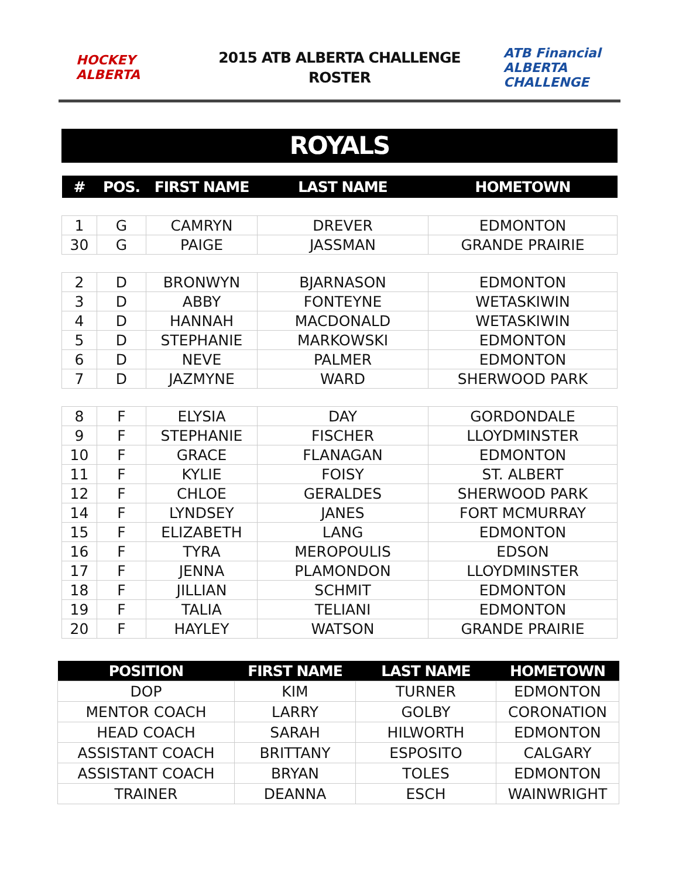HOCKEY ALBERTA
2015 ATB ALBERTA CHALLENGE
ROSTER
ATB Financial ALBERTA CHALLENGE
ROYALS
| # | POS. | FIRST NAME | LAST NAME | HOMETOWN |
| --- | --- | --- | --- | --- |
| 1 | G | CAMRYN | DREVER | EDMONTON |
| 30 | G | PAIGE | JASSMAN | GRANDE PRAIRIE |
| 2 | D | BRONWYN | BJARNASON | EDMONTON |
| 3 | D | ABBY | FONTEYNE | WETASKIWIN |
| 4 | D | HANNAH | MACDONALD | WETASKIWIN |
| 5 | D | STEPHANIE | MARKOWSKI | EDMONTON |
| 6 | D | NEVE | PALMER | EDMONTON |
| 7 | D | JAZMYNE | WARD | SHERWOOD PARK |
| 8 | F | ELYSIA | DAY | GORDONDALE |
| 9 | F | STEPHANIE | FISCHER | LLOYDMINSTER |
| 10 | F | GRACE | FLANAGAN | EDMONTON |
| 11 | F | KYLIE | FOISY | ST. ALBERT |
| 12 | F | CHLOE | GERALDES | SHERWOOD PARK |
| 14 | F | LYNDSEY | JANES | FORT MCMURRAY |
| 15 | F | ELIZABETH | LANG | EDMONTON |
| 16 | F | TYRA | MEROPOULIS | EDSON |
| 17 | F | JENNA | PLAMONDON | LLOYDMINSTER |
| 18 | F | JILLIAN | SCHMIT | EDMONTON |
| 19 | F | TALIA | TELIANI | EDMONTON |
| 20 | F | HAYLEY | WATSON | GRANDE PRAIRIE |
| POSITION | FIRST NAME | LAST NAME | HOMETOWN |
| --- | --- | --- | --- |
| DOP | KIM | TURNER | EDMONTON |
| MENTOR COACH | LARRY | GOLBY | CORONATION |
| HEAD COACH | SARAH | HILWORTH | EDMONTON |
| ASSISTANT COACH | BRITTANY | ESPOSITO | CALGARY |
| ASSISTANT COACH | BRYAN | TOLES | EDMONTON |
| TRAINER | DEANNA | ESCH | WAINWRIGHT |